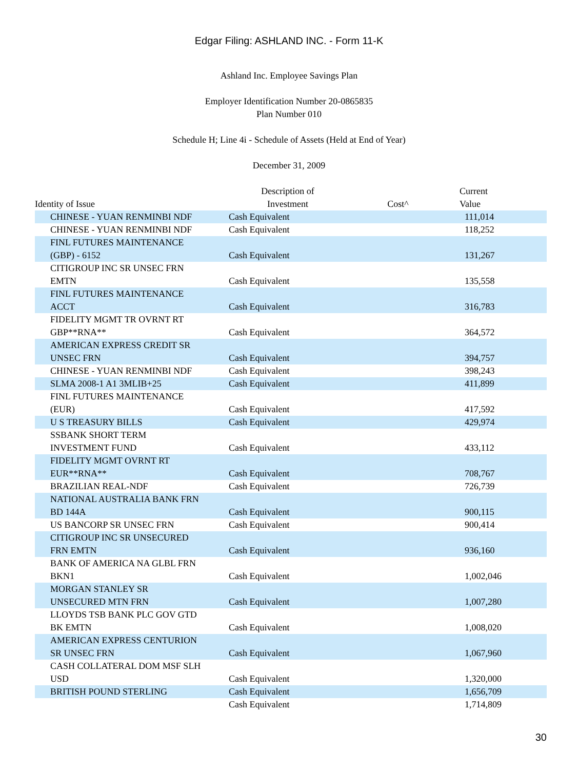Edgar Filing: ASHLAND INC. - Form 11-K
Ashland Inc. Employee Savings Plan
Employer Identification Number 20-0865835
Plan Number 010
Schedule H; Line 4i - Schedule of Assets (Held at End of Year)
December 31, 2009
| Identity of Issue | Description of Investment | Cost^ | Current Value |
| --- | --- | --- | --- |
| CHINESE - YUAN RENMINBI NDF | Cash Equivalent | | 111,014 |
| CHINESE - YUAN RENMINBI NDF | Cash Equivalent | | 118,252 |
| FINL FUTURES MAINTENANCE (GBP) - 6152 | Cash Equivalent | | 131,267 |
| CITIGROUP INC SR UNSEC FRN EMTN | Cash Equivalent | | 135,558 |
| FINL FUTURES MAINTENANCE ACCT | Cash Equivalent | | 316,783 |
| FIDELITY MGMT TR OVRNT RT GBP**RNA** | Cash Equivalent | | 364,572 |
| AMERICAN EXPRESS CREDIT SR UNSEC FRN | Cash Equivalent | | 394,757 |
| CHINESE - YUAN RENMINBI NDF | Cash Equivalent | | 398,243 |
| SLMA 2008-1 A1 3MLIB+25 | Cash Equivalent | | 411,899 |
| FINL FUTURES MAINTENANCE (EUR) | Cash Equivalent | | 417,592 |
| U S TREASURY BILLS | Cash Equivalent | | 429,974 |
| SSBANK SHORT TERM INVESTMENT FUND | Cash Equivalent | | 433,112 |
| FIDELITY MGMT OVRNT RT EUR**RNA** | Cash Equivalent | | 708,767 |
| BRAZILIAN REAL-NDF | Cash Equivalent | | 726,739 |
| NATIONAL AUSTRALIA BANK FRN BD 144A | Cash Equivalent | | 900,115 |
| US BANCORP SR UNSEC FRN | Cash Equivalent | | 900,414 |
| CITIGROUP INC SR UNSECURED FRN EMTN | Cash Equivalent | | 936,160 |
| BANK OF AMERICA NA GLBL FRN BKN1 | Cash Equivalent | | 1,002,046 |
| MORGAN STANLEY SR UNSECURED MTN FRN | Cash Equivalent | | 1,007,280 |
| LLOYDS TSB BANK PLC GOV GTD BK EMTN | Cash Equivalent | | 1,008,020 |
| AMERICAN EXPRESS CENTURION SR UNSEC FRN | Cash Equivalent | | 1,067,960 |
| CASH COLLATERAL DOM MSF SLH USD | Cash Equivalent | | 1,320,000 |
| BRITISH POUND STERLING | Cash Equivalent | | 1,656,709 |
| | Cash Equivalent | | 1,714,809 |
30